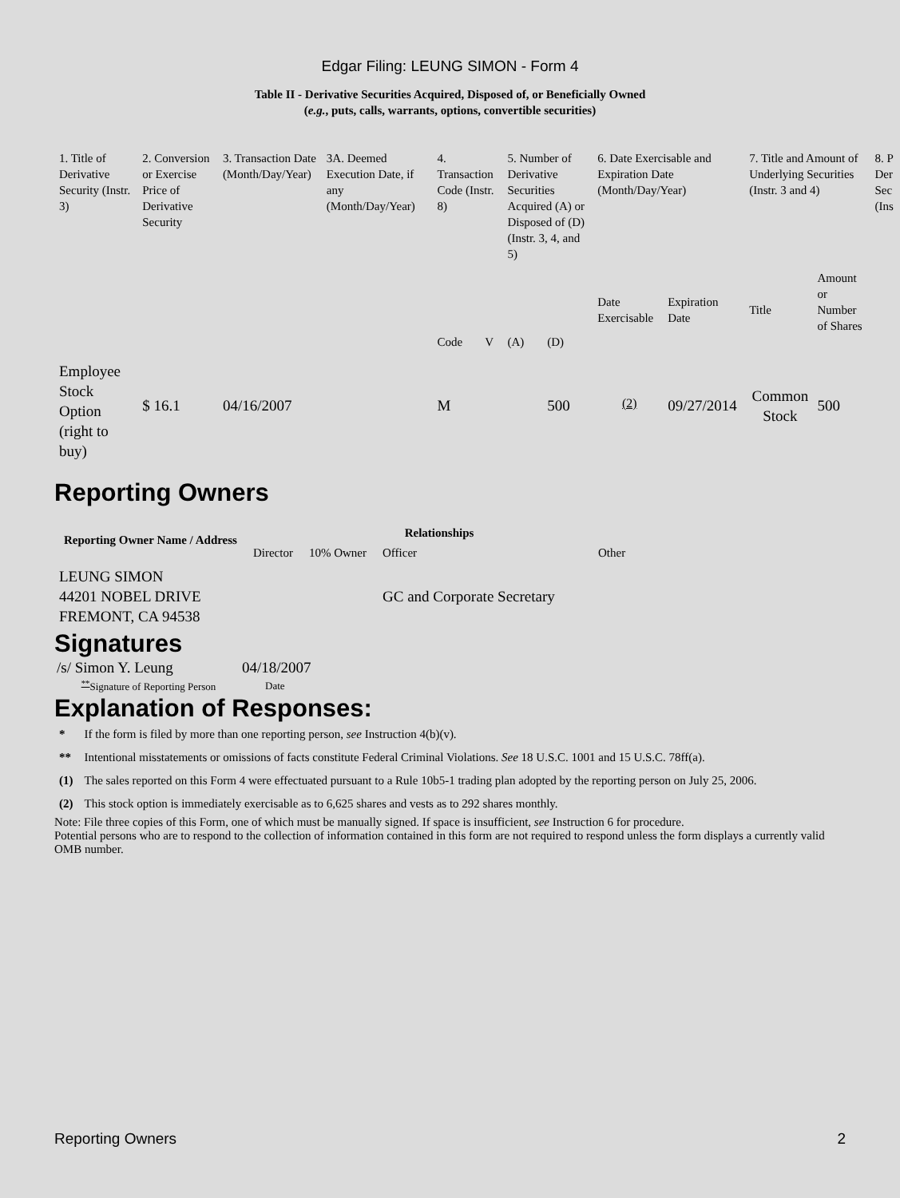Edgar Filing: LEUNG SIMON - Form 4
Table II - Derivative Securities Acquired, Disposed of, or Beneficially Owned
(e.g., puts, calls, warrants, options, convertible securities)
| 1. Title of Derivative Security (Instr. 3) | 2. Conversion or Exercise Price of Derivative Security | 3. Transaction Date (Month/Day/Year) | 3A. Deemed Execution Date, if any (Month/Day/Year) | 4. Transaction Code (Instr. 8) | | 5. Number of Derivative Securities Acquired (A) or Disposed of (D) (Instr. 3, 4, and 5) | | 6. Date Exercisable and Expiration Date (Month/Day/Year) | | 7. Title and Amount of Underlying Securities (Instr. 3 and 4) | | 8. P Der Sec (Ins |
| --- | --- | --- | --- | --- | --- | --- | --- | --- | --- | --- | --- | --- |
| | | | | Code | V | (A) | (D) | Date Exercisable | Expiration Date | Title | Amount or Number of Shares | |
| Employee Stock Option (right to buy) | $ 16.1 | 04/16/2007 | | M | | | 500 | <sup>(2)</sup> | 09/27/2014 | Common Stock | 500 | |
Reporting Owners
| Reporting Owner Name / Address | Relationships | | | |
| --- | --- | --- | --- | --- |
| | Director | 10% Owner | Officer | Other |
| LEUNG SIMON 44201 NOBEL DRIVE FREMONT, CA 94538 | | | GC and Corporate Secretary | |
Signatures
| /s/ Simon Y. Leung | 04/18/2007 |
| <sup>**</sup> Signature of Reporting Person | Date |
Explanation of Responses:
| * | If the form is filed by more than one reporting person, see Instruction 4(b)(v). |
| ** | Intentional misstatements or omissions of facts constitute Federal Criminal Violations. See 18 U.S.C. 1001 and 15 U.S.C. 78ff(a). |
| (1) | The sales reported on this Form 4 were effectuated pursuant to a Rule 10b5-1 trading plan adopted by the reporting person on July 25, 2006. |
| (2) | This stock option is immediately exercisable as to 6,625 shares and vests as to 292 shares monthly. |
Note: File three copies of this Form, one of which must be manually signed. If space is insufficient, see Instruction 6 for procedure.
Potential persons who are to respond to the collection of information contained in this form are not required to respond unless the form displays a currently valid OMB number.
Reporting Owners 2